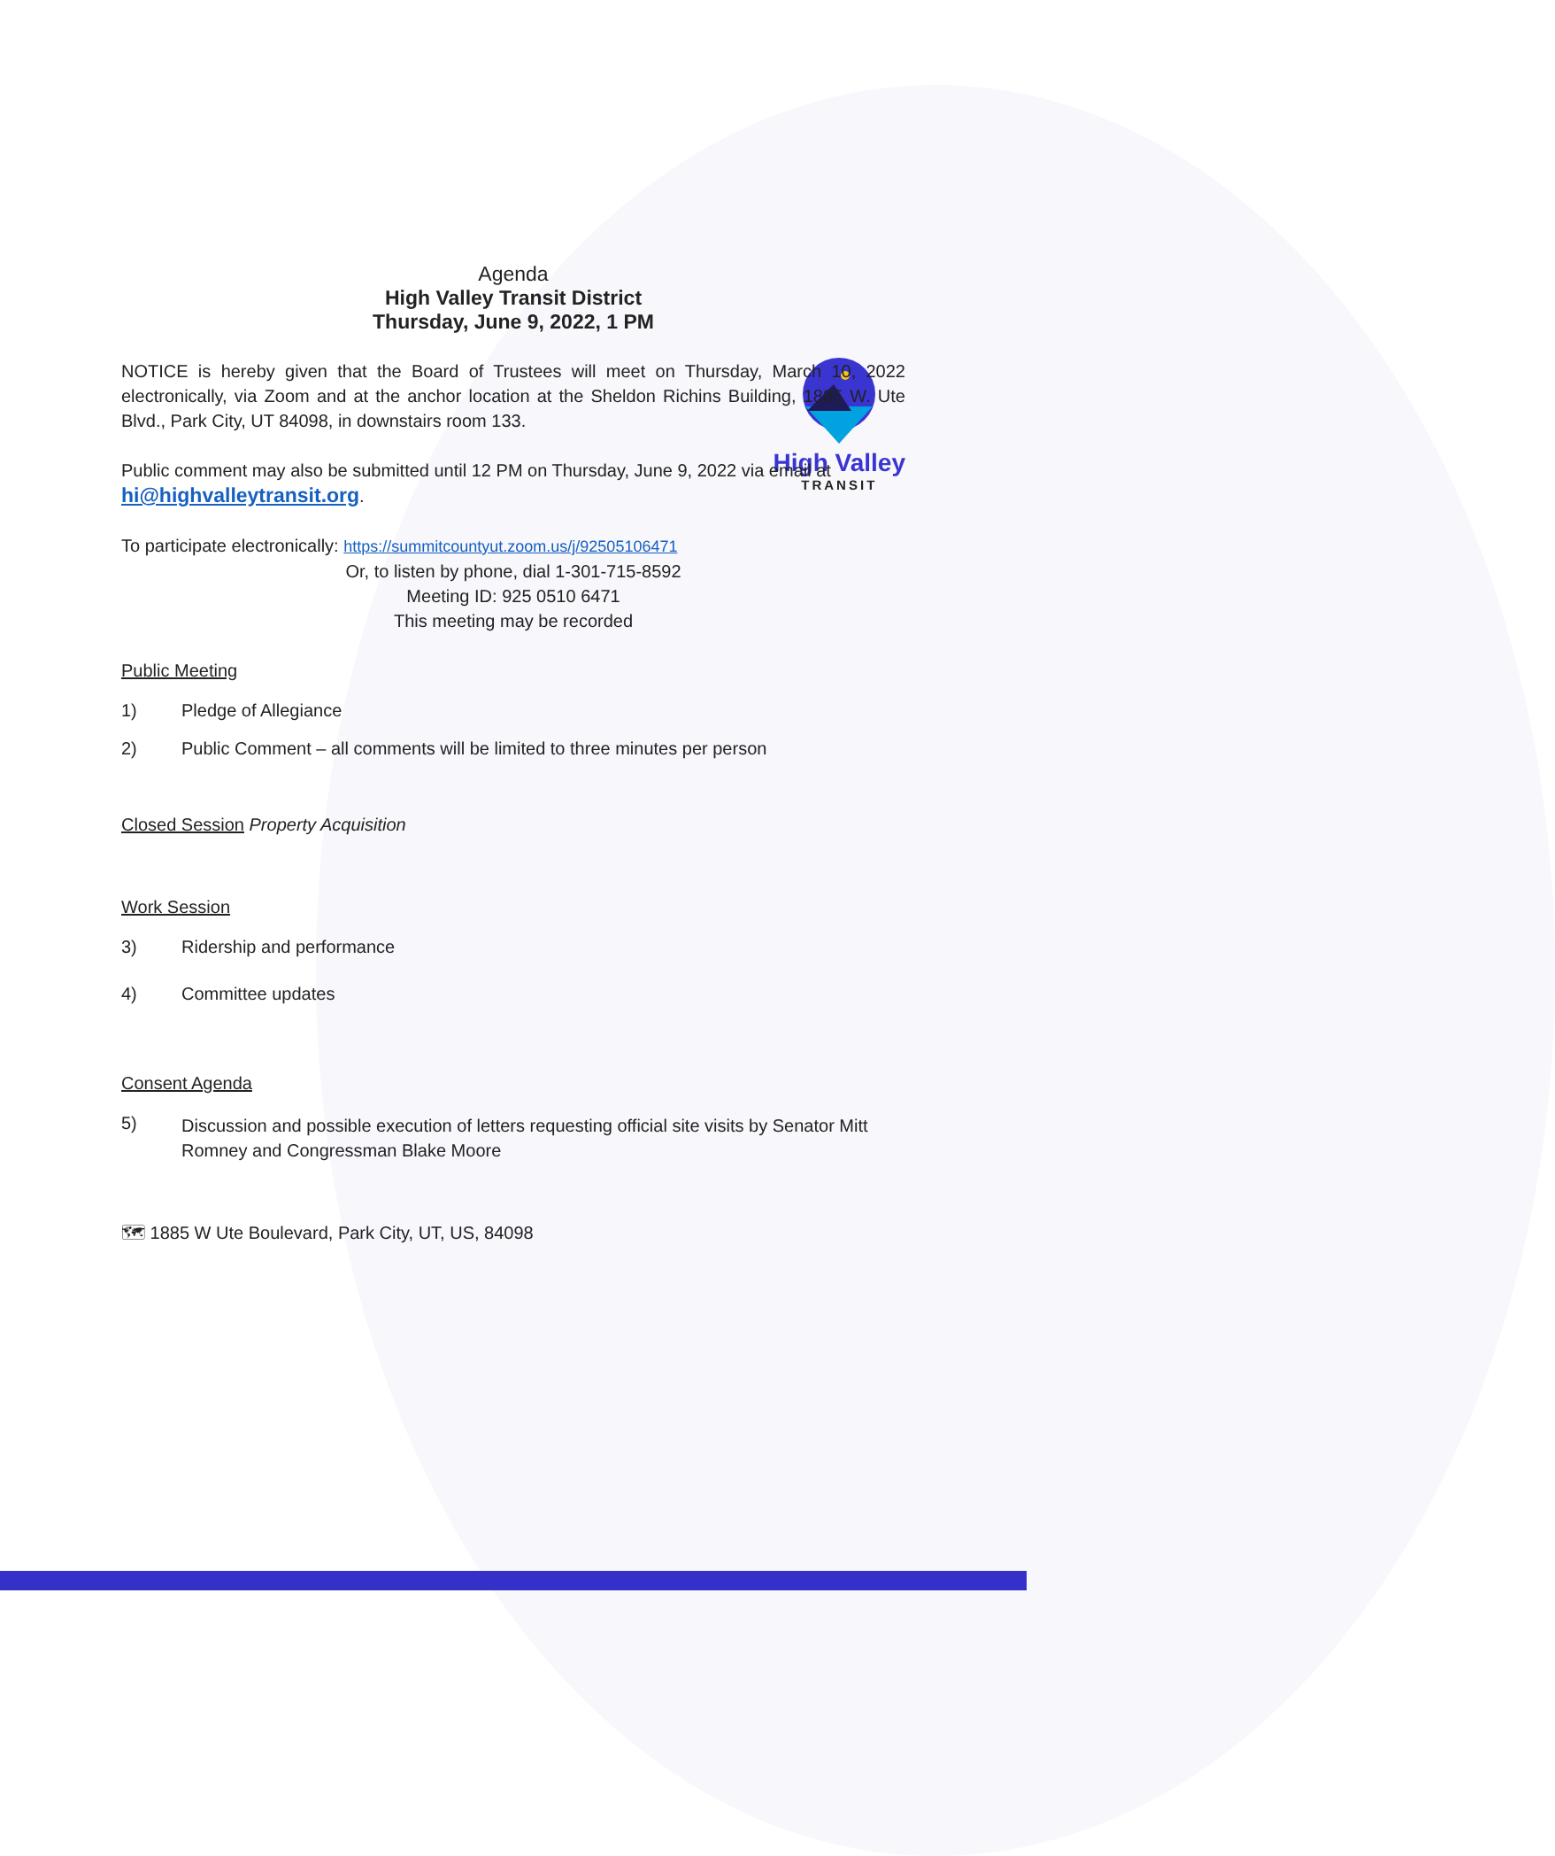High Valley
TRANSIT
Agenda
High Valley Transit District
Thursday, June 9, 2022, 1 PM
NOTICE is hereby given that the Board of Trustees will meet on Thursday, March 10, 2022 electronically, via Zoom and at the anchor location at the Sheldon Richins Building, 1885 W. Ute Blvd., Park City, UT 84098, in downstairs room 133.
Public comment may also be submitted until 12 PM on Thursday, June 9, 2022 via email at hi@highvalleytransit.org.
To participate electronically: https://summitcountyut.zoom.us/j/92505106471
Or, to listen by phone, dial 1-301-715-8592
Meeting ID: 925 0510 6471
This meeting may be recorded
Public Meeting
1) Pledge of Allegiance
2) Public Comment – all comments will be limited to three minutes per person
Closed Session Property Acquisition
Work Session
3) Ridership and performance
4) Committee updates
Consent Agenda
5) Discussion and possible execution of letters requesting official site visits by Senator Mitt Romney and Congressman Blake Moore
🗺 1885 W Ute Boulevard, Park City, UT, US, 84098